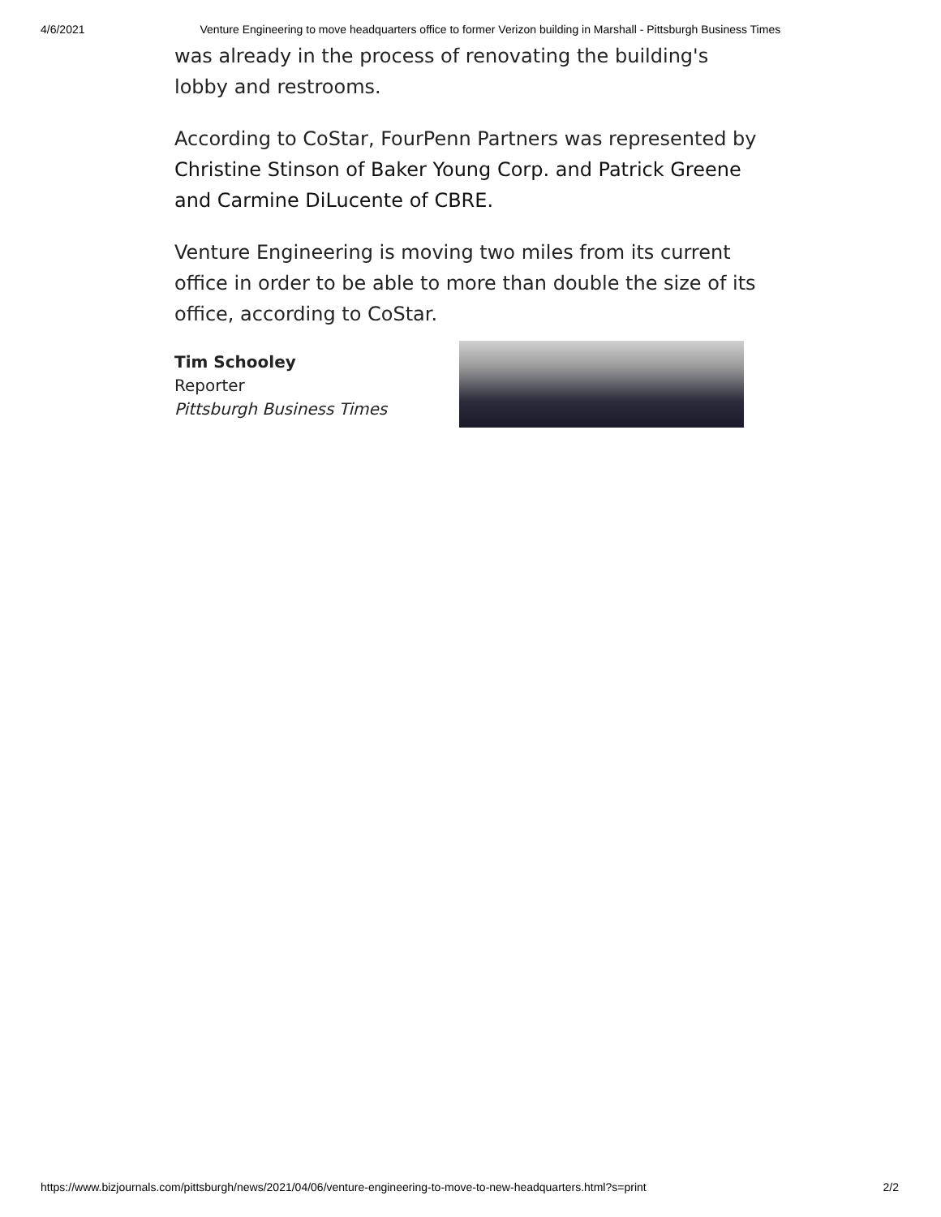4/6/2021 Venture Engineering to move headquarters office to former Verizon building in Marshall - Pittsburgh Business Times
was already in the process of renovating the building's lobby and restrooms.
According to CoStar, FourPenn Partners was represented by Christine Stinson of Baker Young Corp. and Patrick Greene and Carmine DiLucente of CBRE.
Venture Engineering is moving two miles from its current office in order to be able to more than double the size of its office, according to CoStar.
Tim Schooley
Reporter
Pittsburgh Business Times
https://www.bizjournals.com/pittsburgh/news/2021/04/06/venture-engineering-to-move-to-new-headquarters.html?s=print 2/2